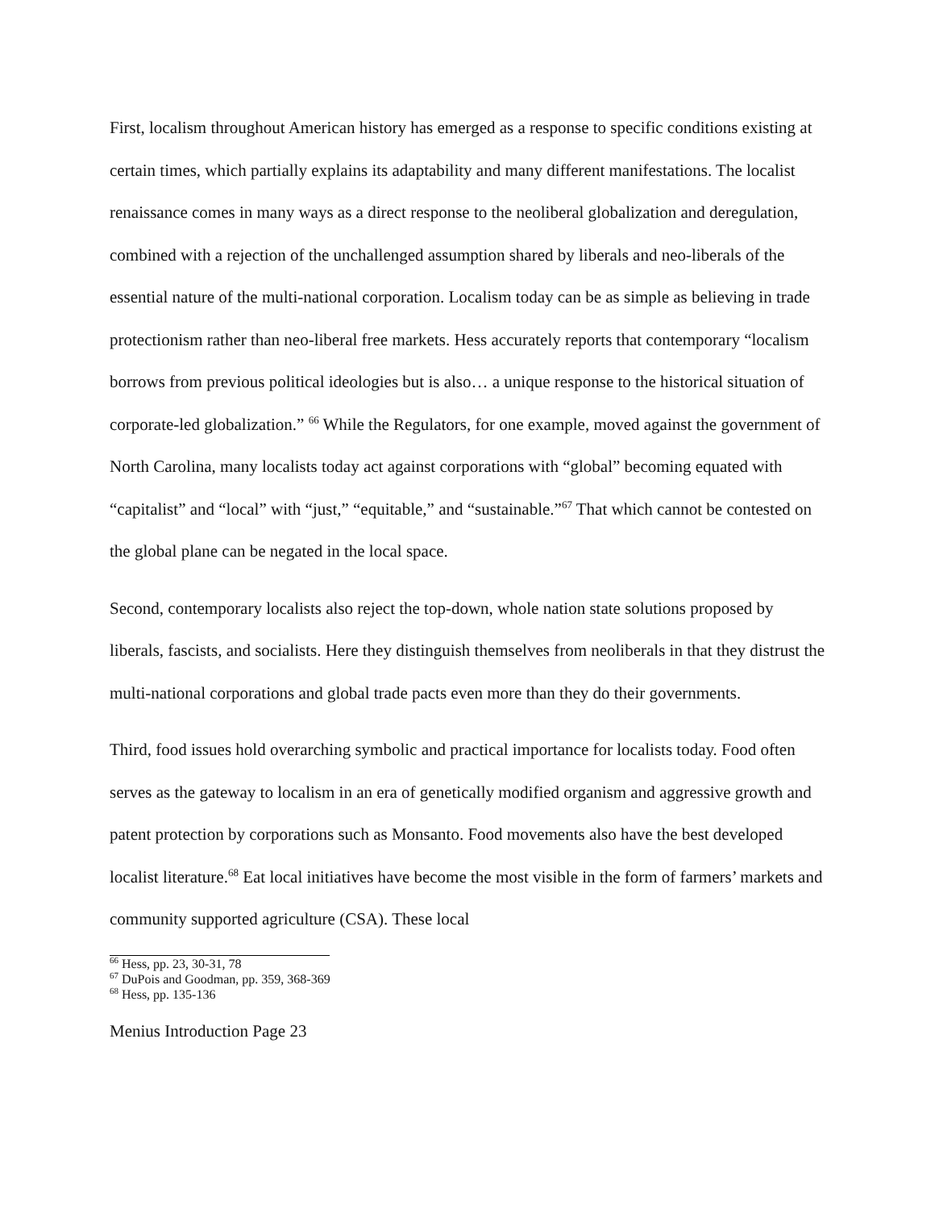First, localism throughout American history has emerged as a response to specific conditions existing at certain times, which partially explains its adaptability and many different manifestations. The localist renaissance comes in many ways as a direct response to the neoliberal globalization and deregulation, combined with a rejection of the unchallenged assumption shared by liberals and neo-liberals of the essential nature of the multi-national corporation. Localism today can be as simple as believing in trade protectionism rather than neo-liberal free markets. Hess accurately reports that contemporary “localism borrows from previous political ideologies but is also… a unique response to the historical situation of corporate-led globalization.” <sup>66</sup> While the Regulators, for one example, moved against the government of North Carolina, many localists today act against corporations with “global” becoming equated with “capitalist” and “local” with “just,” “equitable,” and “sustainable.”<sup>67</sup> That which cannot be contested on the global plane can be negated in the local space.
Second, contemporary localists also reject the top-down, whole nation state solutions proposed by liberals, fascists, and socialists. Here they distinguish themselves from neoliberals in that they distrust the multi-national corporations and global trade pacts even more than they do their governments.
Third, food issues hold overarching symbolic and practical importance for localists today. Food often serves as the gateway to localism in an era of genetically modified organism and aggressive growth and patent protection by corporations such as Monsanto. Food movements also have the best developed localist literature.<sup>68</sup> Eat local initiatives have become the most visible in the form of farmers’ markets and community supported agriculture (CSA). These local
<sup>66</sup> Hess, pp. 23, 30-31, 78
<sup>67</sup> DuPois and Goodman, pp. 359, 368-369
<sup>68</sup> Hess, pp. 135-136
Menius Introduction Page 23